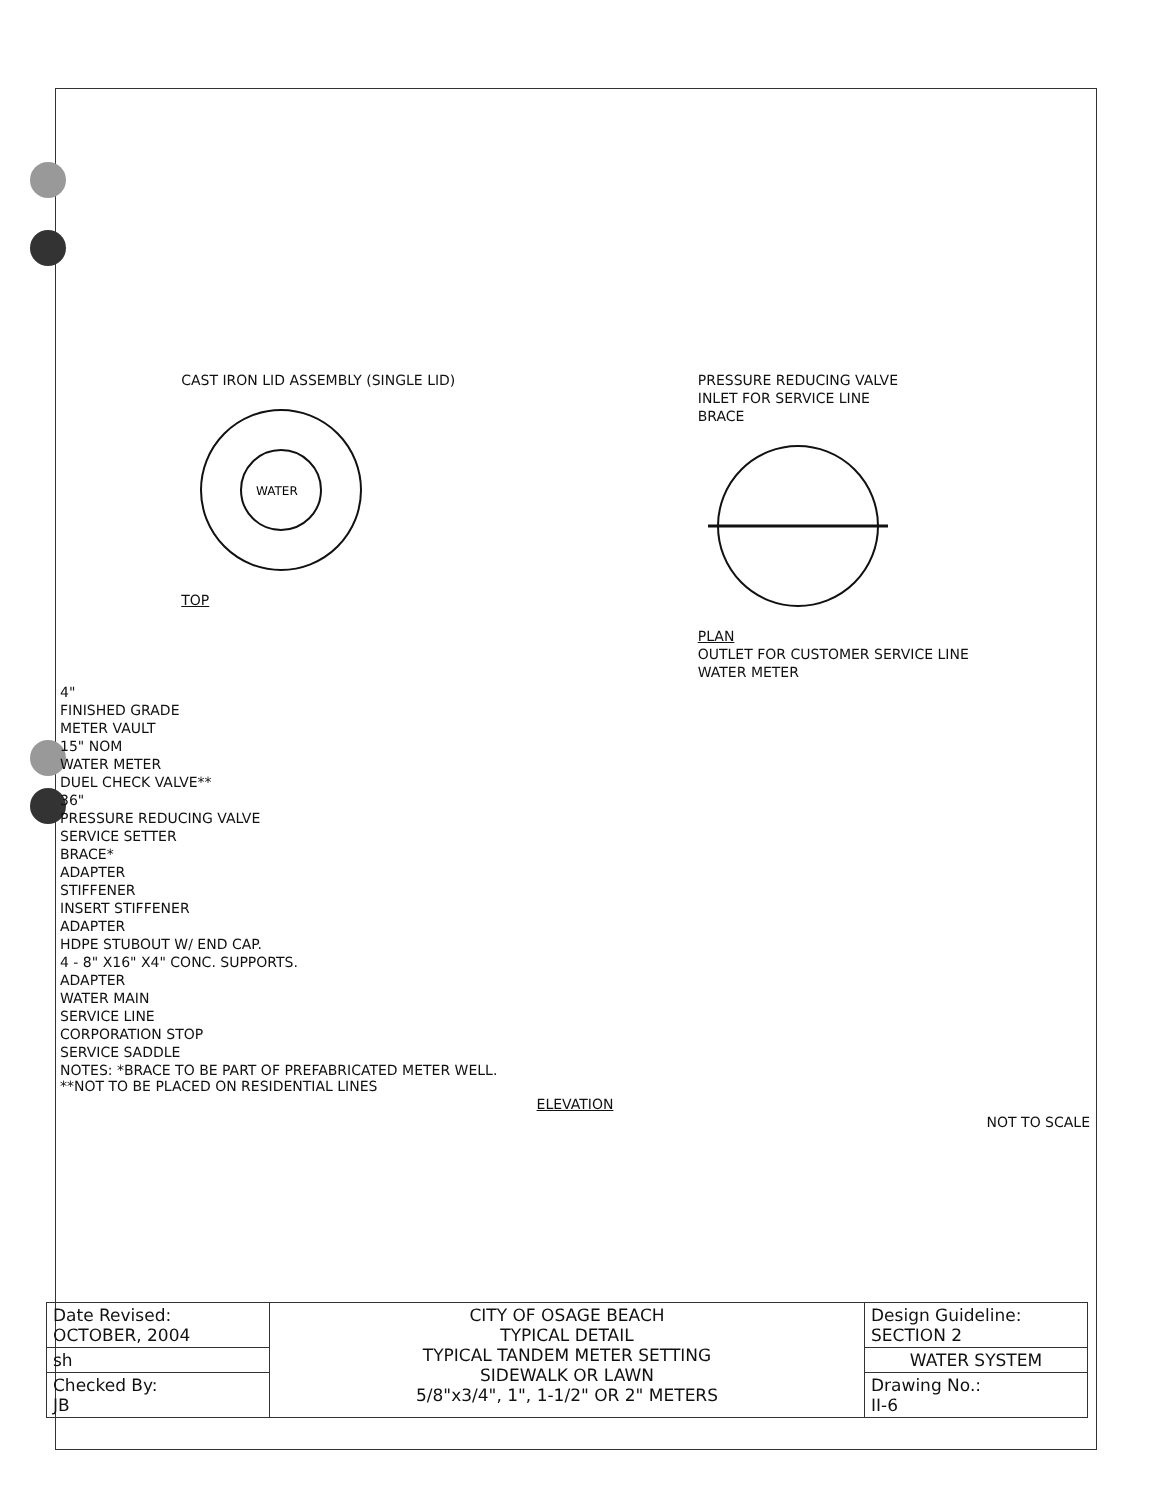CAST IRON LID ASSEMBLY (SINGLE LID)
WATER
TOP
PRESSURE REDUCING VALVE
INLET FOR SERVICE LINE
BRACE
PLAN
OUTLET FOR CUSTOMER SERVICE LINE
WATER METER
4"
FINISHED GRADE
METER VAULT
15" NOM
WATER METER
DUEL CHECK VALVE**
36"
PRESSURE REDUCING VALVE
SERVICE SETTER
BRACE*
ADAPTER
STIFFENER
INSERT STIFFENER
ADAPTER
HDPE STUBOUT W/ END CAP.
4 - 8" X16" X4" CONC. SUPPORTS.
ADAPTER
WATER MAIN
SERVICE LINE
CORPORATION STOP
SERVICE SADDLE
NOTES: *BRACE TO BE PART OF PREFABRICATED METER WELL.
**NOT TO BE PLACED ON RESIDENTIAL LINES
ELEVATION
NOT TO SCALE
| Date Revised: OCTOBER, 2004 | CITY OF OSAGE BEACH TYPICAL DETAIL TYPICAL TANDEM METER SETTING SIDEWALK OR LAWN 5/8"x3/4", 1", 1-1/2" OR 2" METERS | Design Guideline: SECTION 2 |
| sh | | WATER SYSTEM |
| Checked By: JB | | Drawing No.: II-6 |